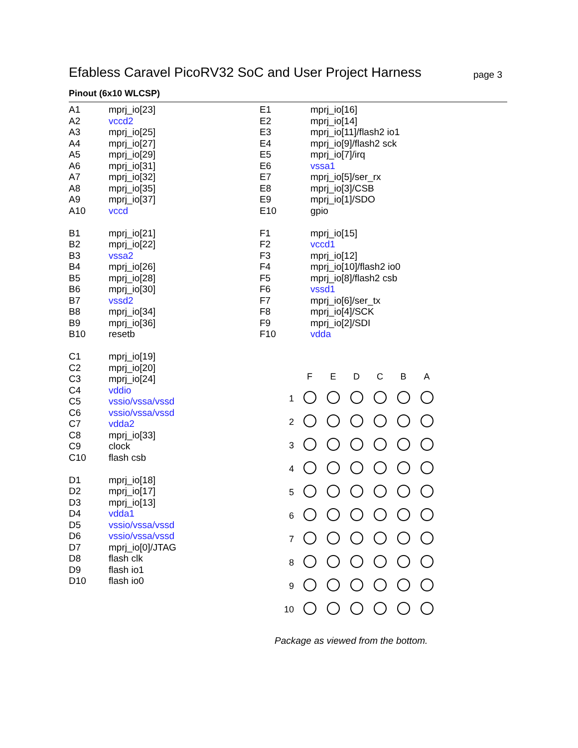Efabless Caravel PicoRV32 SoC and User Project Harness
page 3
Pinout (6x10 WLCSP)
| A1 | mprj_io[23] |
| A2 | vccd2 |
| A3 | mprj_io[25] |
| A4 | mprj_io[27] |
| A5 | mprj_io[29] |
| A6 | mprj_io[31] |
| A7 | mprj_io[32] |
| A8 | mprj_io[35] |
| A9 | mprj_io[37] |
| A10 | vccd |
| B1 | mprj_io[21] |
| B2 | mprj_io[22] |
| B3 | vssa2 |
| B4 | mprj_io[26] |
| B5 | mprj_io[28] |
| B6 | mprj_io[30] |
| B7 | vssd2 |
| B8 | mprj_io[34] |
| B9 | mprj_io[36] |
| B10 | resetb |
| C1 | mprj_io[19] |
| C2 | mprj_io[20] |
| C3 | mprj_io[24] |
| C4 | vddio |
| C5 | vssio/vssa/vssd |
| C6 | vssio/vssa/vssd |
| C7 | vdda2 |
| C8 | mprj_io[33] |
| C9 | clock |
| C10 | flash csb |
| D1 | mprj_io[18] |
| D2 | mprj_io[17] |
| D3 | mprj_io[13] |
| D4 | vdda1 |
| D5 | vssio/vssa/vssd |
| D6 | vssio/vssa/vssd |
| D7 | mprj_io[0]/JTAG |
| D8 | flash clk |
| D9 | flash io1 |
| D10 | flash io0 |
| E1 | mprj_io[16] |
| E2 | mprj_io[14] |
| E3 | mprj_io[11]/flash2 io1 |
| E4 | mprj_io[9]/flash2 sck |
| E5 | mprj_io[7]/irq |
| E6 | vssa1 |
| E7 | mprj_io[5]/ser_rx |
| E8 | mprj_io[3]/CSB |
| E9 | mprj_io[1]/SDO |
| E10 | gpio |
| F1 | mprj_io[15] |
| F2 | vccd1 |
| F3 | mprj_io[12] |
| F4 | mprj_io[10]/flash2 io0 |
| F5 | mprj_io[8]/flash2 csb |
| F6 | vssd1 |
| F7 | mprj_io[6]/ser_tx |
| F8 | mprj_io[4]/SCK |
| F9 | mprj_io[2]/SDI |
| F10 | vdda |
| | F | E | D | C | B | A |
| --- | --- | --- | --- | --- | --- | --- |
| 1 | | | | | | |
| 2 | | | | | | |
| 3 | | | | | | |
| 4 | | | | | | |
| 5 | | | | | | |
| 6 | | | | | | |
| 7 | | | | | | |
| 8 | | | | | | |
| 9 | | | | | | |
| 10 | | | | | | |
Package as viewed from the bottom.